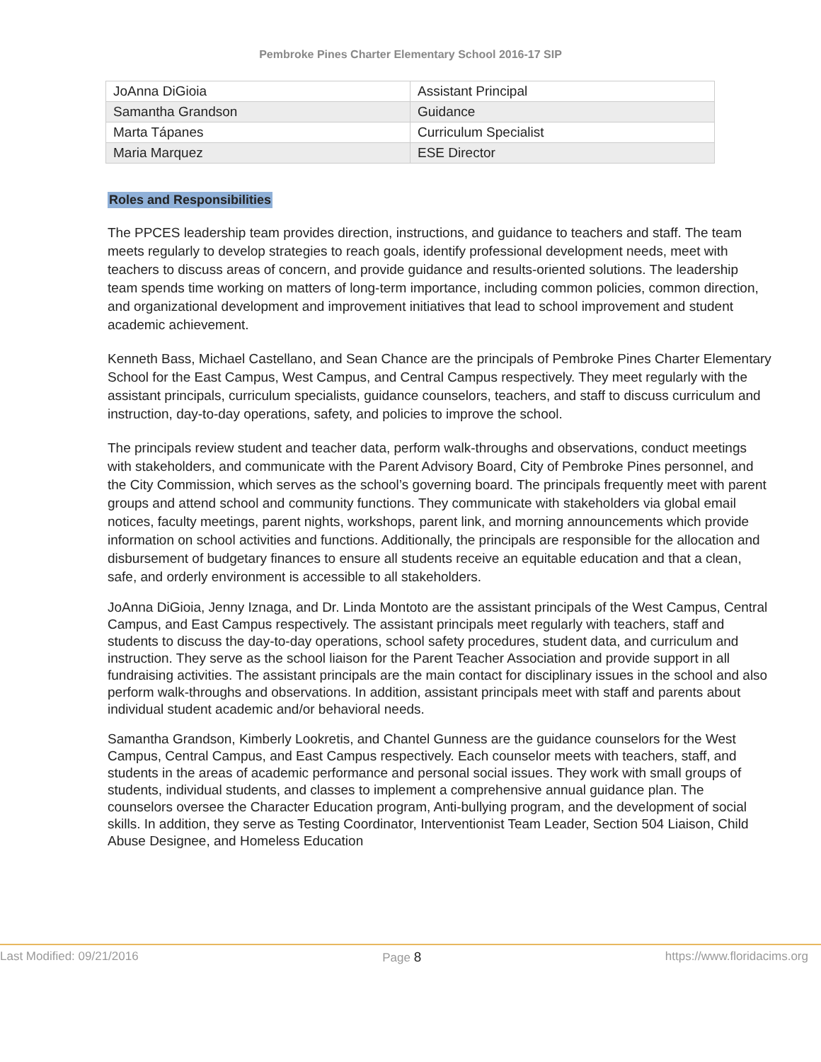Pembroke Pines Charter Elementary School 2016-17 SIP
| JoAnna DiGioia | Assistant Principal |
| Samantha Grandson | Guidance |
| Marta Tápanes | Curriculum Specialist |
| Maria Marquez | ESE Director |
Roles and Responsibilities
The PPCES leadership team provides direction, instructions, and guidance to teachers and staff. The team meets regularly to develop strategies to reach goals, identify professional development needs, meet with teachers to discuss areas of concern, and provide guidance and results-oriented solutions. The leadership team spends time working on matters of long-term importance, including common policies, common direction, and organizational development and improvement initiatives that lead to school improvement and student academic achievement.
Kenneth Bass, Michael Castellano, and Sean Chance are the principals of Pembroke Pines Charter Elementary School for the East Campus, West Campus, and Central Campus respectively. They meet regularly with the assistant principals, curriculum specialists, guidance counselors, teachers, and staff to discuss curriculum and instruction, day-to-day operations, safety, and policies to improve the school.
The principals review student and teacher data, perform walk-throughs and observations, conduct meetings with stakeholders, and communicate with the Parent Advisory Board, City of Pembroke Pines personnel, and the City Commission, which serves as the school’s governing board. The principals frequently meet with parent groups and attend school and community functions. They communicate with stakeholders via global email notices, faculty meetings, parent nights, workshops, parent link, and morning announcements which provide information on school activities and functions. Additionally, the principals are responsible for the allocation and disbursement of budgetary finances to ensure all students receive an equitable education and that a clean, safe, and orderly environment is accessible to all stakeholders.
JoAnna DiGioia, Jenny Iznaga, and Dr. Linda Montoto are the assistant principals of the West Campus, Central Campus, and East Campus respectively. The assistant principals meet regularly with teachers, staff and students to discuss the day-to-day operations, school safety procedures, student data, and curriculum and instruction. They serve as the school liaison for the Parent Teacher Association and provide support in all fundraising activities. The assistant principals are the main contact for disciplinary issues in the school and also perform walk-throughs and observations. In addition, assistant principals meet with staff and parents about individual student academic and/or behavioral needs.
Samantha Grandson, Kimberly Lookretis, and Chantel Gunness are the guidance counselors for the West Campus, Central Campus, and East Campus respectively. Each counselor meets with teachers, staff, and students in the areas of academic performance and personal social issues. They work with small groups of students, individual students, and classes to implement a comprehensive annual guidance plan. The counselors oversee the Character Education program, Anti-bullying program, and the development of social skills. In addition, they serve as Testing Coordinator, Interventionist Team Leader, Section 504 Liaison, Child Abuse Designee, and Homeless Education
Last Modified: 09/21/2016 Page 8 https://www.floridacims.org